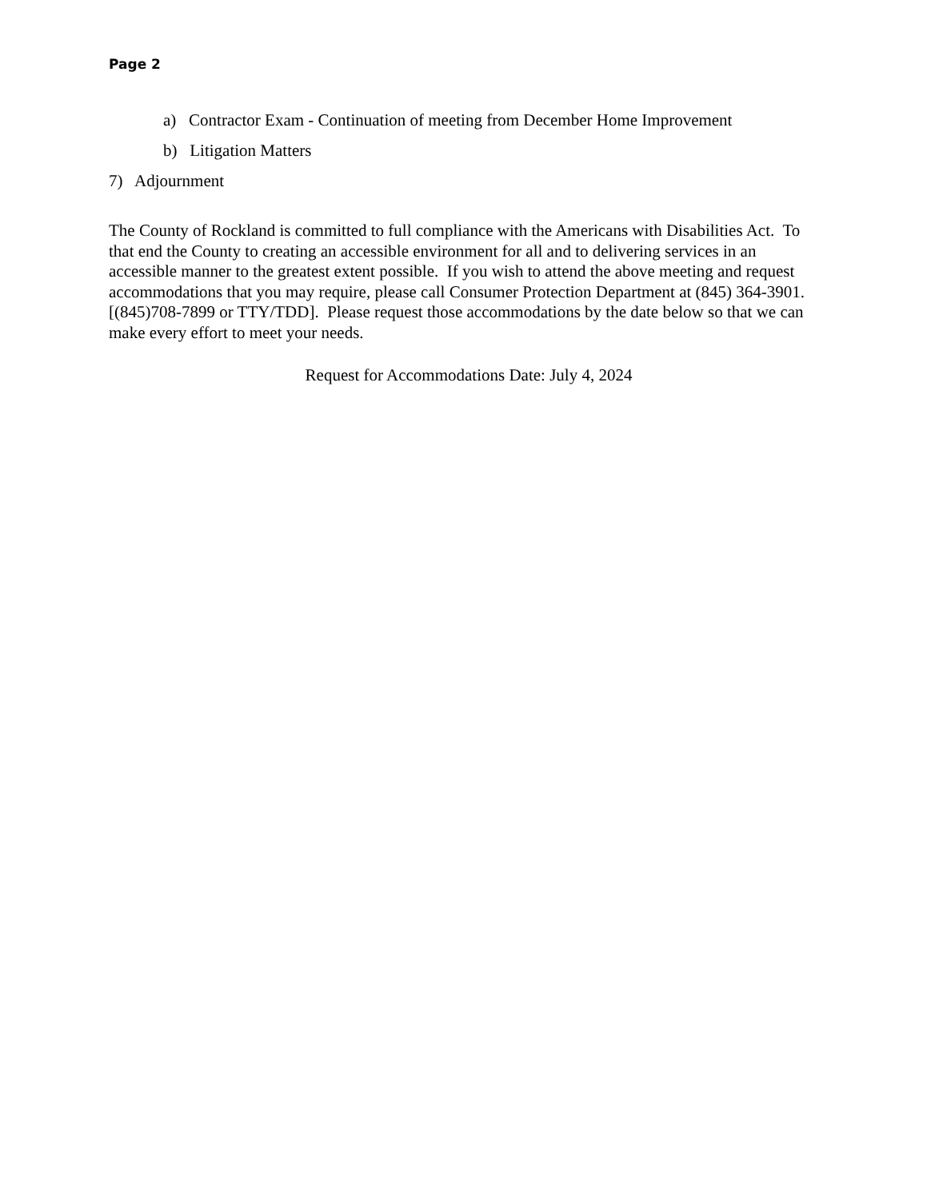Page 2
a) Contractor Exam - Continuation of meeting from December Home Improvement
b) Litigation Matters
7) Adjournment
The County of Rockland is committed to full compliance with the Americans with Disabilities Act. To that end the County to creating an accessible environment for all and to delivering services in an accessible manner to the greatest extent possible. If you wish to attend the above meeting and request accommodations that you may require, please call Consumer Protection Department at (845) 364-3901. [(845)708-7899 or TTY/TDD]. Please request those accommodations by the date below so that we can make every effort to meet your needs.
Request for Accommodations Date: July 4, 2024